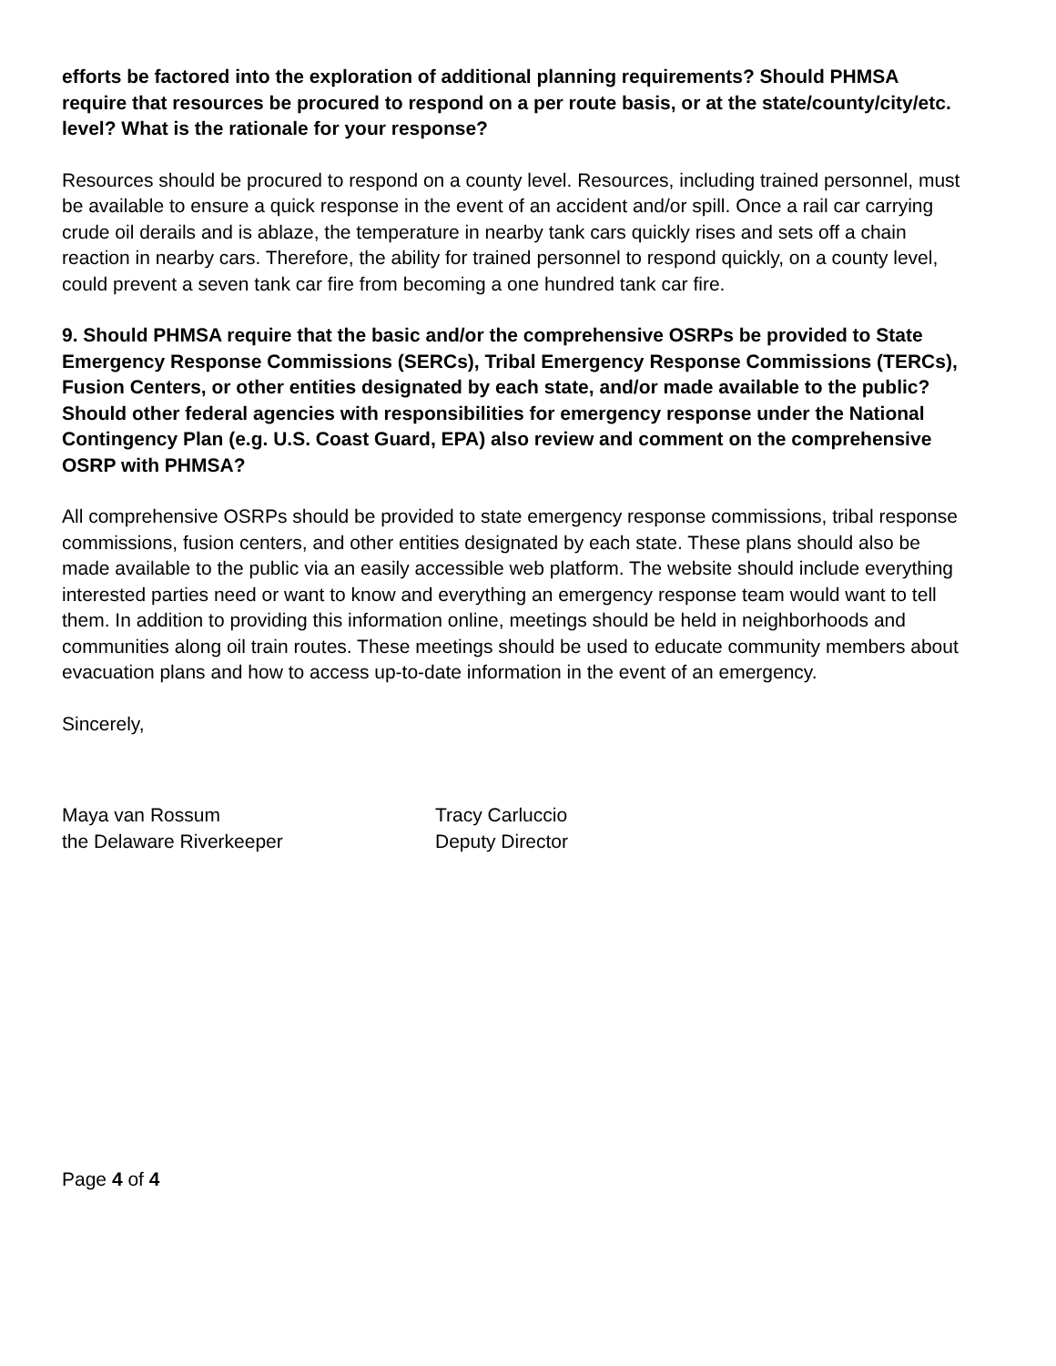efforts be factored into the exploration of additional planning requirements? Should PHMSA require that resources be procured to respond on a per route basis, or at the state/county/city/etc. level? What is the rationale for your response?
Resources should be procured to respond on a county level. Resources, including trained personnel, must be available to ensure a quick response in the event of an accident and/or spill. Once a rail car carrying crude oil derails and is ablaze, the temperature in nearby tank cars quickly rises and sets off a chain reaction in nearby cars. Therefore, the ability for trained personnel to respond quickly, on a county level, could prevent a seven tank car fire from becoming a one hundred tank car fire.
9. Should PHMSA require that the basic and/or the comprehensive OSRPs be provided to State Emergency Response Commissions (SERCs), Tribal Emergency Response Commissions (TERCs), Fusion Centers, or other entities designated by each state, and/or made available to the public? Should other federal agencies with responsibilities for emergency response under the National Contingency Plan (e.g. U.S. Coast Guard, EPA) also review and comment on the comprehensive OSRP with PHMSA?
All comprehensive OSRPs should be provided to state emergency response commissions, tribal response commissions, fusion centers, and other entities designated by each state. These plans should also be made available to the public via an easily accessible web platform. The website should include everything interested parties need or want to know and everything an emergency response team would want to tell them. In addition to providing this information online, meetings should be held in neighborhoods and communities along oil train routes. These meetings should be used to educate community members about evacuation plans and how to access up-to-date information in the event of an emergency.
Sincerely,
Maya van Rossum
the Delaware Riverkeeper
Tracy Carluccio
Deputy Director
Page 4 of 4